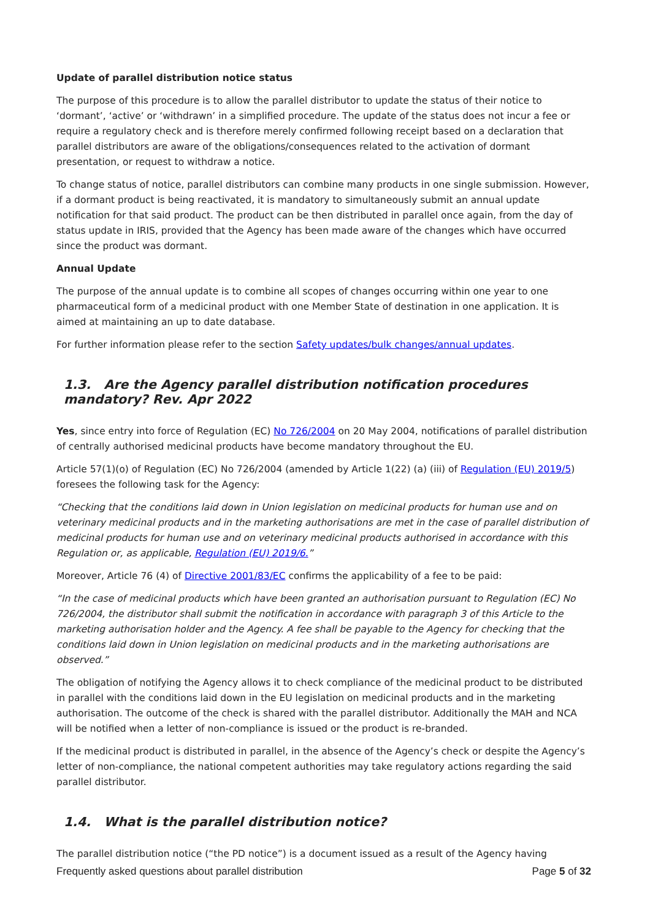Update of parallel distribution notice status
The purpose of this procedure is to allow the parallel distributor to update the status of their notice to ‘dormant’, ‘active’ or ‘withdrawn’ in a simplified procedure. The update of the status does not incur a fee or require a regulatory check and is therefore merely confirmed following receipt based on a declaration that parallel distributors are aware of the obligations/consequences related to the activation of dormant presentation, or request to withdraw a notice.
To change status of notice, parallel distributors can combine many products in one single submission. However, if a dormant product is being reactivated, it is mandatory to simultaneously submit an annual update notification for that said product. The product can be then distributed in parallel once again, from the day of status update in IRIS, provided that the Agency has been made aware of the changes which have occurred since the product was dormant.
Annual Update
The purpose of the annual update is to combine all scopes of changes occurring within one year to one pharmaceutical form of a medicinal product with one Member State of destination in one application. It is aimed at maintaining an up to date database.
For further information please refer to the section Safety updates/bulk changes/annual updates.
1.3. Are the Agency parallel distribution notification procedures mandatory? Rev. Apr 2022
Yes, since entry into force of Regulation (EC) No 726/2004 on 20 May 2004, notifications of parallel distribution of centrally authorised medicinal products have become mandatory throughout the EU.
Article 57(1)(o) of Regulation (EC) No 726/2004 (amended by Article 1(22) (a) (iii) of Regulation (EU) 2019/5) foresees the following task for the Agency:
“Checking that the conditions laid down in Union legislation on medicinal products for human use and on veterinary medicinal products and in the marketing authorisations are met in the case of parallel distribution of medicinal products for human use and on veterinary medicinal products authorised in accordance with this Regulation or, as applicable, Regulation (EU) 2019/6.”
Moreover, Article 76 (4) of Directive 2001/83/EC confirms the applicability of a fee to be paid:
“In the case of medicinal products which have been granted an authorisation pursuant to Regulation (EC) No 726/2004, the distributor shall submit the notification in accordance with paragraph 3 of this Article to the marketing authorisation holder and the Agency. A fee shall be payable to the Agency for checking that the conditions laid down in Union legislation on medicinal products and in the marketing authorisations are observed.”
The obligation of notifying the Agency allows it to check compliance of the medicinal product to be distributed in parallel with the conditions laid down in the EU legislation on medicinal products and in the marketing authorisation. The outcome of the check is shared with the parallel distributor. Additionally the MAH and NCA will be notified when a letter of non-compliance is issued or the product is re-branded.
If the medicinal product is distributed in parallel, in the absence of the Agency’s check or despite the Agency’s letter of non-compliance, the national competent authorities may take regulatory actions regarding the said parallel distributor.
1.4. What is the parallel distribution notice?
The parallel distribution notice (“the PD notice”) is a document issued as a result of the Agency having
Frequently asked questions about parallel distribution Page 5 of 32